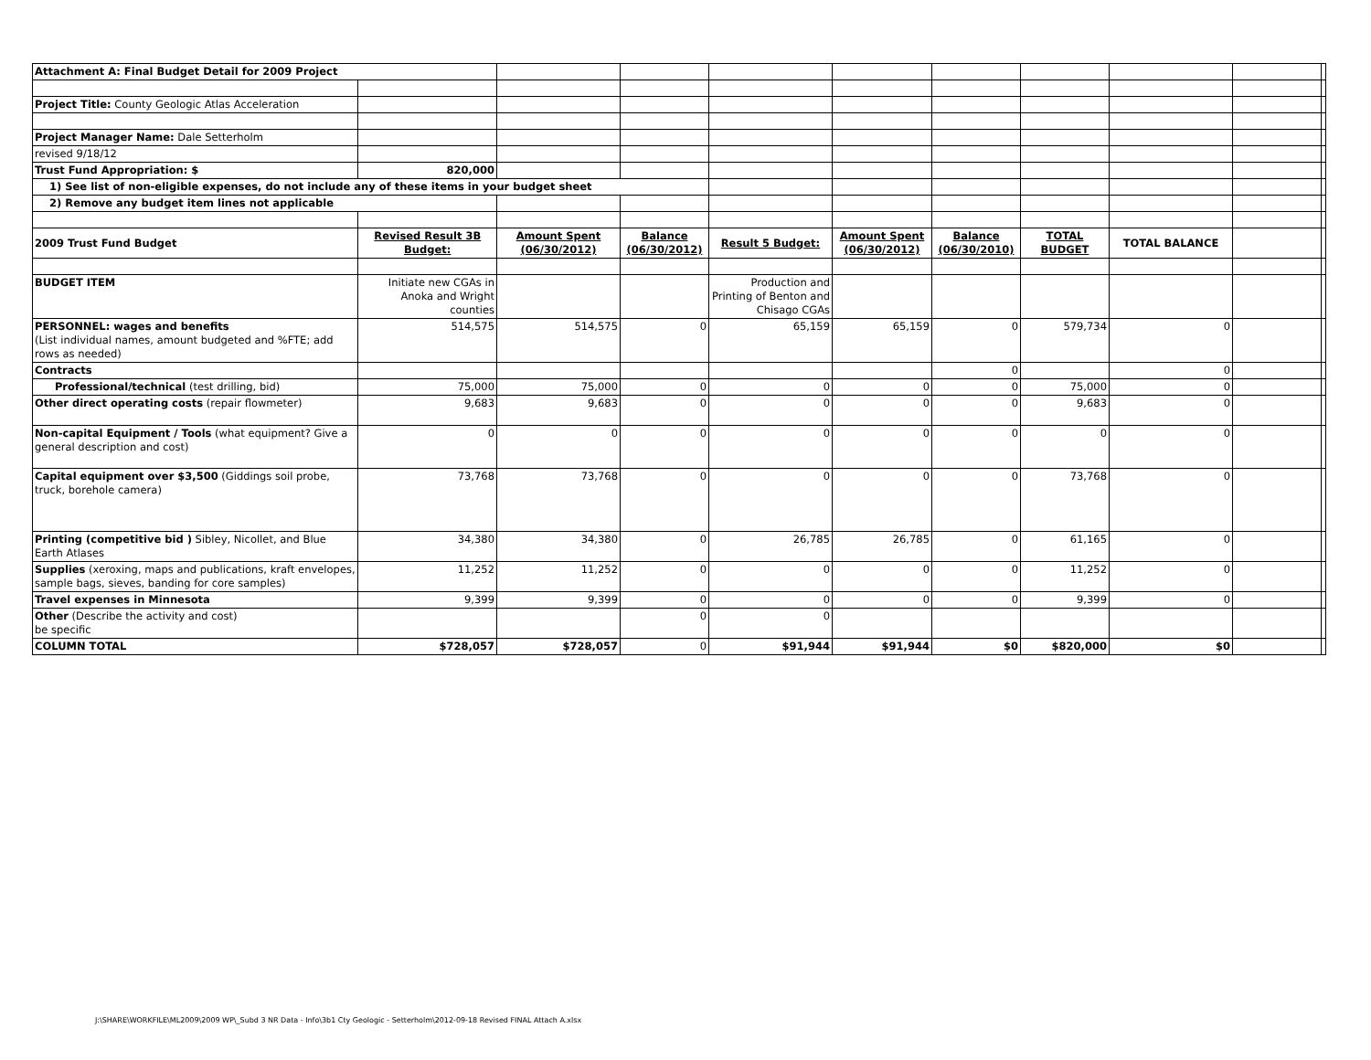| Attachment A: Final Budget Detail for 2009 Project | | | | | | | | | | |
| Project Title: County Geologic Atlas Acceleration | | | | | | | | | | |
| Project Manager Name: Dale Setterholm | | | | | | | | | | |
| revised 9/18/12 | | | | | | | | | | |
| Trust Fund Appropriation: $ | 820,000 | | | | | | | | | |
| 1) See list of non-eligible expenses, do not include any of these items in your budget sheet | | | | | | | | | | |
| 2) Remove any budget item lines not applicable | | | | | | | | | | |
| 2009 Trust Fund Budget | Revised Result 3B Budget: | Amount Spent (06/30/2012) | Balance (06/30/2012) | Result 5 Budget: | Amount Spent (06/30/2012) | Balance (06/30/2010) | TOTAL BUDGET | TOTAL BALANCE | | |
| BUDGET ITEM | Initiate new CGAs in Anoka and Wright counties | | | Production and Printing of Benton and Chisago CGAs | | | | | | |
| PERSONNEL: wages and benefits (List individual names, amount budgeted and %FTE; add rows as needed) | 514,575 | 514,575 | 0 | 65,159 | 65,159 | 0 | 579,734 | 0 | | |
| Contracts | | | | | | 0 | | 0 | | |
| Professional/technical (test drilling, bid) | 75,000 | 75,000 | 0 | 0 | 0 | 0 | 75,000 | 0 | | |
| Other direct operating costs (repair flowmeter) | 9,683 | 9,683 | 0 | 0 | 0 | 0 | 9,683 | 0 | | |
| Non-capital Equipment / Tools (what equipment? Give a general description and cost) | 0 | 0 | 0 | 0 | 0 | 0 | 0 | 0 | | |
| Capital equipment over $3,500 (Giddings soil probe, truck, borehole camera) | 73,768 | 73,768 | 0 | 0 | 0 | 0 | 73,768 | 0 | | |
| Printing (competitive bid ) Sibley, Nicollet, and Blue Earth Atlases | 34,380 | 34,380 | 0 | 26,785 | 26,785 | 0 | 61,165 | 0 | | |
| Supplies (xeroxing, maps and publications, kraft envelopes, sample bags, sieves, banding for core samples) | 11,252 | 11,252 | 0 | 0 | 0 | 0 | 11,252 | 0 | | |
| Travel expenses in Minnesota | 9,399 | 9,399 | 0 | 0 | 0 | 0 | 9,399 | 0 | | |
| Other (Describe the activity and cost) be specific | | | 0 | 0 | | | | | | |
| COLUMN TOTAL | $728,057 | $728,057 | 0 | $91,944 | $91,944 | $0 | $820,000 | $0 | | |
J:\SHARE\WORKFILE\ML2009\2009 WP\_Subd 3 NR Data - Info\3b1 Cty Geologic - Setterholm\2012-09-18 Revised FINAL Attach A.xlsx